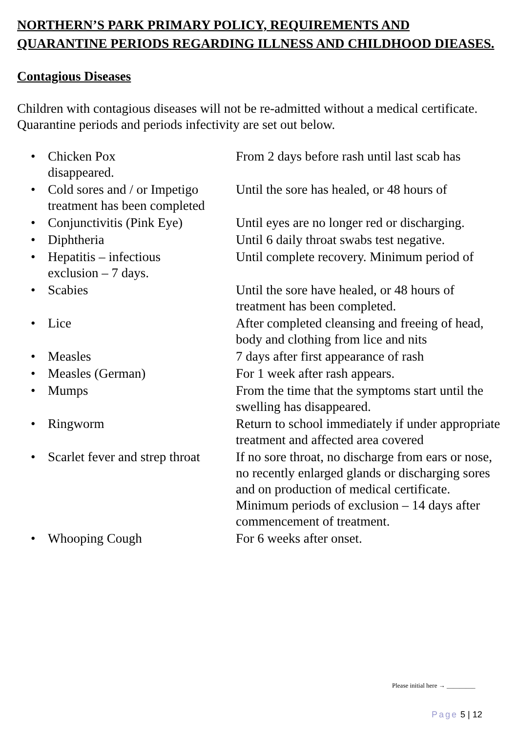NORTHERN’S PARK PRIMARY POLICY, REQUIREMENTS AND QUARANTINE PERIODS REGARDING ILLNESS AND CHILDHOOD DIEASES.
Contagious Diseases
Children with contagious diseases will not be re-admitted without a medical certificate. Quarantine periods and periods infectivity are set out below.
• Chicken Pox
disappeared. From 2 days before rash until last scab has
• Cold sores and / or Impetigo
treatment has been completed Until the sore has healed, or 48 hours of
• Conjunctivitis (Pink Eye) Until eyes are no longer red or discharging.
• Diphtheria Until 6 daily throat swabs test negative.
• Hepatitis – infectious
exclusion – 7 days. Until complete recovery. Minimum period of
• Scabies Until the sore have healed, or 48 hours of treatment has been completed.
• Lice After completed cleansing and freeing of head, body and clothing from lice and nits
• Measles 7 days after first appearance of rash
• Measles (German) For 1 week after rash appears.
• Mumps From the time that the symptoms start until the swelling has disappeared.
• Ringworm Return to school immediately if under appropriate treatment and affected area covered
• Scarlet fever and strep throat If no sore throat, no discharge from ears or nose, no recently enlarged glands or discharging sores and on production of medical certificate. Minimum periods of exclusion – 14 days after commencement of treatment.
• Whooping Cough For 6 weeks after onset.
Please initial here → _________
Page 5 | 12